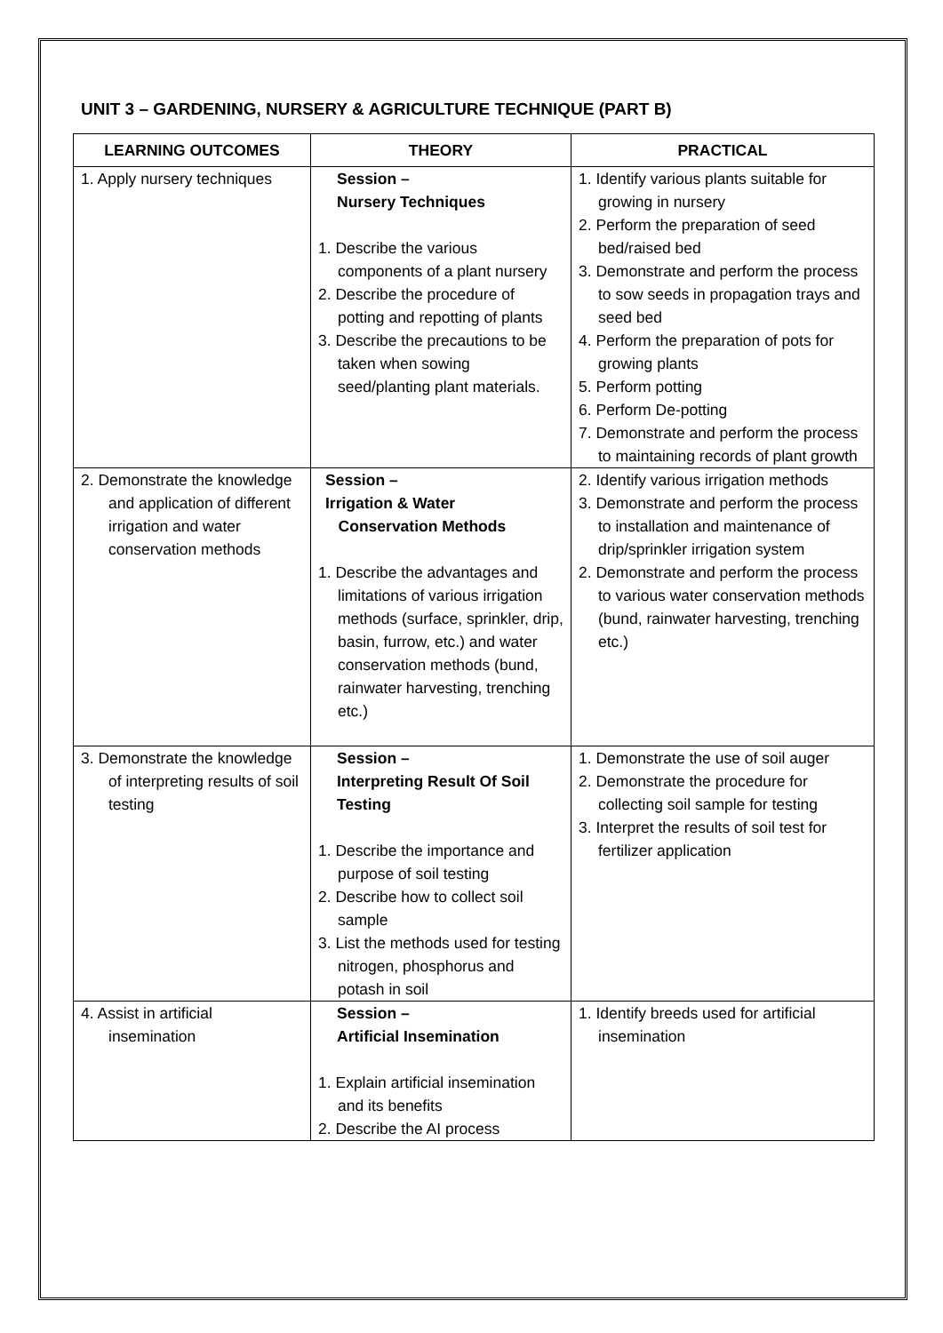UNIT 3 – GARDENING, NURSERY & AGRICULTURE TECHNIQUE (PART B)
| LEARNING OUTCOMES | THEORY | PRACTICAL |
| --- | --- | --- |
| 1. Apply nursery techniques | Session – Nursery Techniques 1. Describe the various components of a plant nursery 2. Describe the procedure of potting and repotting of plants 3. Describe the precautions to be taken when sowing seed/planting plant materials. | 1. Identify various plants suitable for growing in nursery 2. Perform the preparation of seed bed/raised bed 3. Demonstrate and perform the process to sow seeds in propagation trays and seed bed 4. Perform the preparation of pots for growing plants 5. Perform potting 6. Perform De-potting 7. Demonstrate and perform the process to maintaining records of plant growth |
| 2. Demonstrate the knowledge and application of different irrigation and water conservation methods | Session – Irrigation & Water Conservation Methods 1. Describe the advantages and limitations of various irrigation methods (surface, sprinkler, drip, basin, furrow, etc.) and water conservation methods (bund, rainwater harvesting, trenching etc.) | 2. Identify various irrigation methods 3. Demonstrate and perform the process to installation and maintenance of drip/sprinkler irrigation system 2. Demonstrate and perform the process to various water conservation methods (bund, rainwater harvesting, trenching etc.) |
| 3. Demonstrate the knowledge of interpreting results of soil testing | Session – Interpreting Result Of Soil Testing 1. Describe the importance and purpose of soil testing 2. Describe how to collect soil sample 3. List the methods used for testing nitrogen, phosphorus and potash in soil | 1. Demonstrate the use of soil auger 2. Demonstrate the procedure for collecting soil sample for testing 3. Interpret the results of soil test for fertilizer application |
| 4. Assist in artificial insemination | Session – Artificial Insemination 1. Explain artificial insemination and its benefits 2. Describe the AI process | 1. Identify breeds used for artificial insemination |